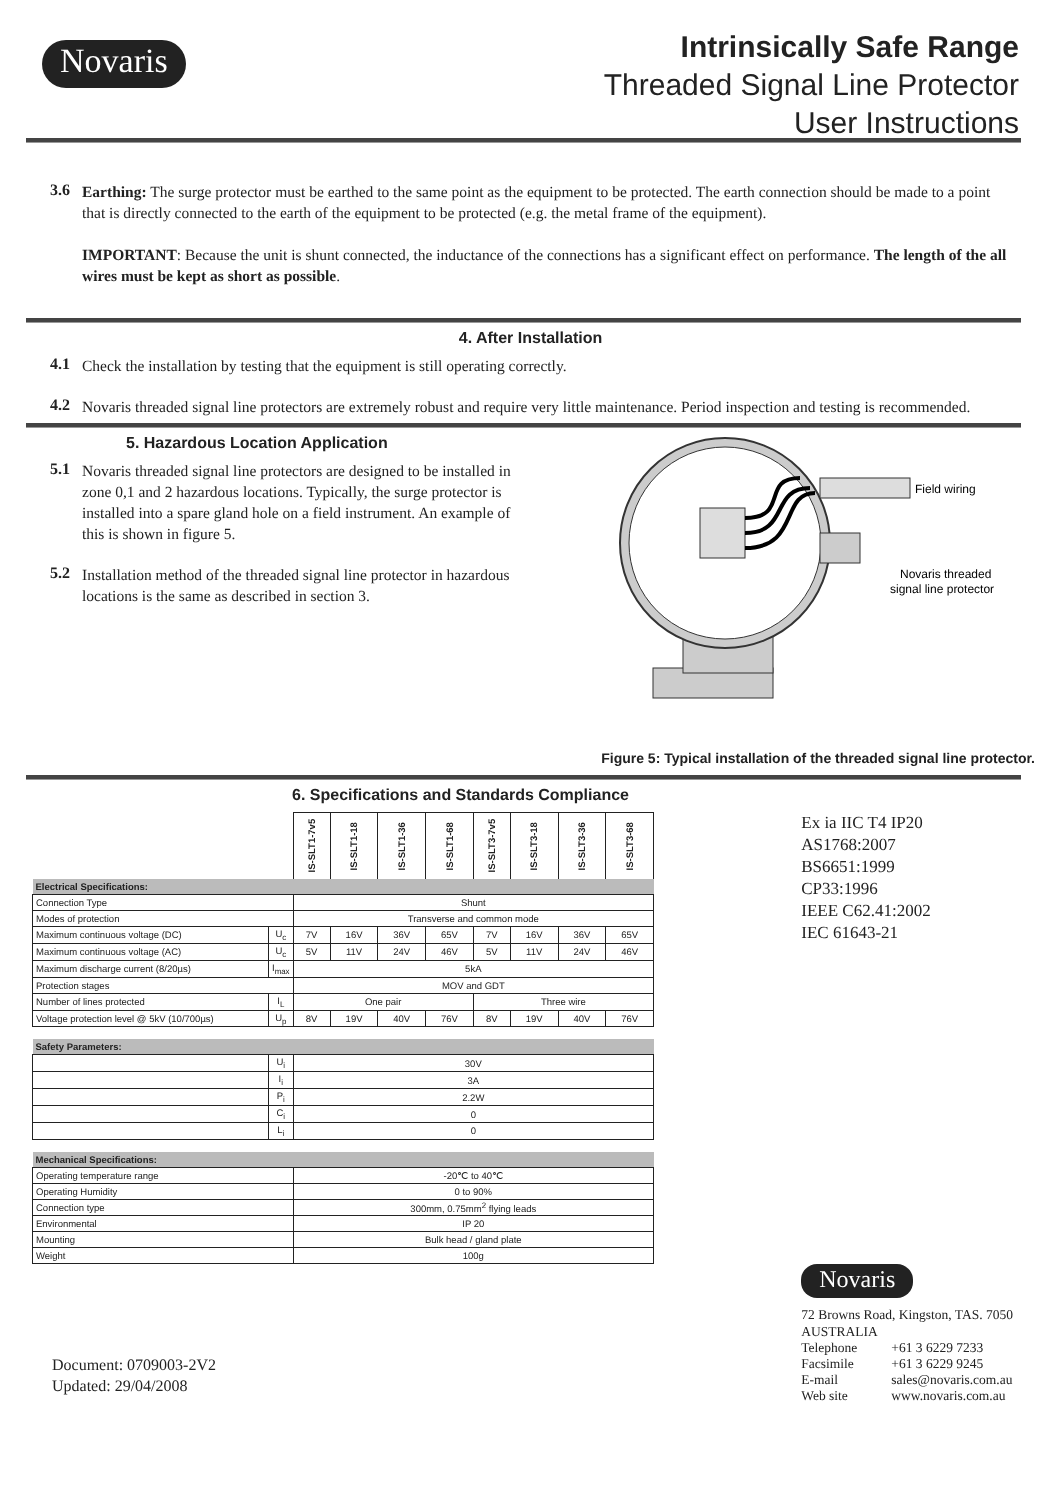Novaris
Intrinsically Safe Range
Threaded Signal Line Protector
User Instructions
3.6
Earthing: The surge protector must be earthed to the same point as the equipment to be protected. The earth connection should be made to a point that is directly connected to the earth of the equipment to be protected (e.g. the metal frame of the equipment).
IMPORTANT: Because the unit is shunt connected, the inductance of the connections has a significant effect on performance. The length of the all wires must be kept as short as possible.
4. After Installation
4.1
Check the installation by testing that the equipment is still operating correctly.
4.2
Novaris threaded signal line protectors are extremely robust and require very little maintenance. Period inspection and testing is recommended.
5. Hazardous Location Application
5.1
Novaris threaded signal line protectors are designed to be installed in zone 0,1 and 2 hazardous locations. Typically, the surge protector is installed into a spare gland hole on a field instrument. An example of this is shown in figure 5.
5.2
Installation method of the threaded signal line protector in hazardous locations is the same as described in section 3.
Field wiring
Novaris threaded
signal line protector
Figure 5: Typical installation of the threaded signal line protector.
6. Specifications and Standards Compliance
| | | IS-SLT1-7v5 | IS-SLT1-18 | IS-SLT1-36 | IS-SLT1-68 | IS-SLT3-7v5 | IS-SLT3-18 | IS-SLT3-36 | IS-SLT3-68 |
| --- | --- | --- | --- | --- | --- | --- | --- | --- | --- |
| Electrical Specifications: | | | | | | | | | |
| Connection Type | | Shunt | | | | | | | |
| Modes of protection | | Transverse and common mode | | | | | | | |
| Maximum continuous voltage (DC) | U<sub>c</sub> | 7V | 16V | 36V | 65V | 7V | 16V | 36V | 65V |
| Maximum continuous voltage (AC) | U<sub>c</sub> | 5V | 11V | 24V | 46V | 5V | 11V | 24V | 46V |
| Maximum discharge current (8/20µs) | I<sub>max</sub> | 5kA | | | | | | | |
| Protection stages | | MOV and GDT | | | | | | | |
| Number of lines protected | I<sub>L</sub> | One pair | | | | Three wire | | | |
| Voltage protection level @ 5kV (10/700µs) | U<sub>p</sub> | 8V | 19V | 40V | 76V | 8V | 19V | 40V | 76V |
| Safety Parameters: | | | | | | | | | |
| | U<sub>i</sub> | 30V | | | | | | | |
| | I<sub>i</sub> | 3A | | | | | | | |
| | P<sub>i</sub> | 2.2W | | | | | | | |
| | C<sub>i</sub> | 0 | | | | | | | |
| | L<sub>i</sub> | 0 | | | | | | | |
| Mechanical Specifications: | | | | | | | | | |
| Operating temperature range | | -20℃ to 40℃ | | | | | | | |
| Operating Humidity | | 0 to 90% | | | | | | | |
| Connection type | | 300mm, 0.75mm<sup>2</sup> flying leads | | | | | | | |
| Environmental | | IP 20 | | | | | | | |
| Mounting | | Bulk head / gland plate | | | | | | | |
| Weight | | 100g | | | | | | | |
Document: 0709003-2V2
Updated: 29/04/2008
Ex ia IIC T4 IP20
AS1768:2007
BS6651:1999
CP33:1996
IEEE C62.41:2002
IEC 61643-21
Novaris
72 Browns Road, Kingston, TAS. 7050
AUSTRALIA
| Telephone | +61 3 6229 7233 |
| Facsimile | +61 3 6229 9245 |
| E-mail | sales@novaris.com.au |
| Web site | www.novaris.com.au |